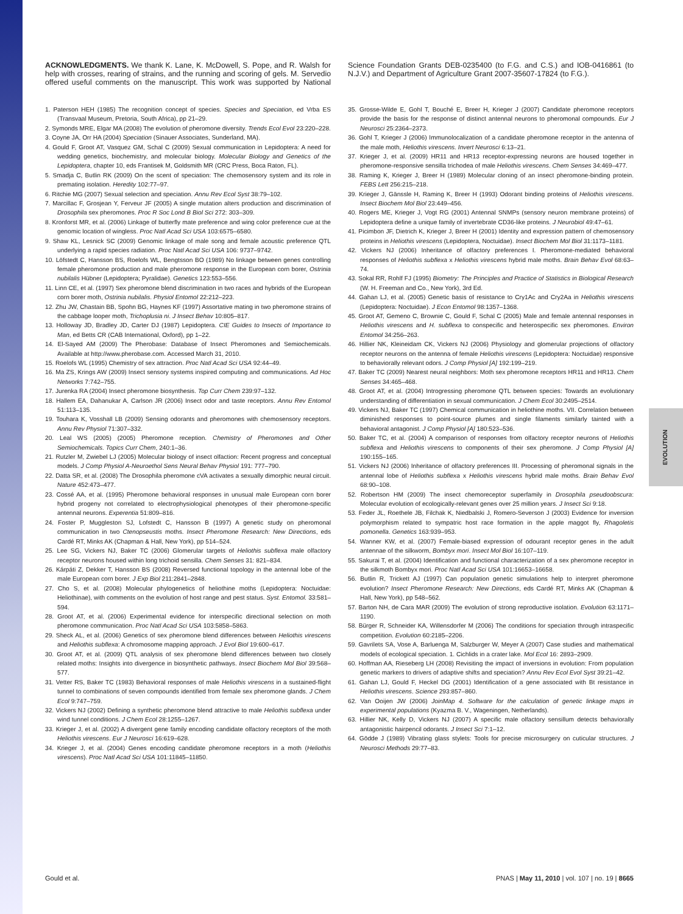EVOLUTION
ACKNOWLEDGMENTS. We thank K. Lane, K. McDowell, S. Pope, and R. Walsh for help with crosses, rearing of strains, and the running and scoring of gels. M. Servedio offered useful comments on the manuscript. This work was supported by National Science Foundation Grants DEB-0235400 (to F.G. and C.S.) and IOB-0416861 (to N.J.V.) and Department of Agriculture Grant 2007-35607-17824 (to F.G.).
1. Paterson HEH (1985) The recognition concept of species. Species and Speciation, ed Vrba ES (Transvaal Museum, Pretoria, South Africa), pp 21–29.
2. Symonds MRE, Elgar MA (2008) The evolution of pheromone diversity. Trends Ecol Evol 23:220–228.
3. Coyne JA, Orr HA (2004) Speciation (Sinauer Associates, Sunderland, MA).
4. Gould F, Groot AT, Vasquez GM, Schal C (2009) Sexual communication in Lepidoptera: A need for wedding genetics, biochemistry, and molecular biology. Molecular Biology and Genetics of the Lepidoptera, chapter 10, eds Frantisek M, Goldsmith MR (CRC Press, Boca Raton, FL).
5. Smadja C, Butlin RK (2009) On the scent of speciation: The chemosensory system and its role in premating isolation. Heredity 102:77–97.
6. Ritchie MG (2007) Sexual selection and speciation. Annu Rev Ecol Syst 38:79–102.
7. Marcillac F, Grosjean Y, Ferveur JF (2005) A single mutation alters production and discrimination of Drosophila sex pheromones. Proc R Soc Lond B Biol Sci 272: 303–309.
8. Kronforst MR, et al. (2006) Linkage of butterfly mate preference and wing color preference cue at the genomic location of wingless. Proc Natl Acad Sci USA 103:6575–6580.
9. Shaw KL, Lesnick SC (2009) Genomic linkage of male song and female acoustic preference QTL underlying a rapid species radiation. Proc Natl Acad Sci USA 106: 9737–9742.
10. Löfstedt C, Hansson BS, Roelofs WL, Bengtsson BO (1989) No linkage between genes controlling female pheromone production and male pheromone response in the European corn borer, Ostrinia nubilalis Hübner (Lepidoptera; Pyralidae). Genetics 123:553–556.
11. Linn CE, et al. (1997) Sex pheromone blend discrimination in two races and hybrids of the European corn borer moth, Ostrinia nubilalis. Physiol Entomol 22:212–223.
12. Zhu JW, Chastain BB, Spohn BG, Haynes KF (1997) Assortative mating in two pheromone strains of the cabbage looper moth, Trichoplusia ni. J Insect Behav 10:805–817.
13. Holloway JD, Bradley JD, Carter DJ (1987) Lepidoptera. CIE Guides to Insects of Importance to Man, ed Betts CR (CAB International, Oxford), pp 1–22.
14. El-Sayed AM (2009) The Pherobase: Database of Insect Pheromones and Semiochemicals. Available at http://www.pherobase.com. Accessed March 31, 2010.
15. Roelofs WL (1995) Chemistry of sex attraction. Proc Natl Acad Sci USA 92:44–49.
16. Ma ZS, Krings AW (2009) Insect sensory systems inspired computing and communications. Ad Hoc Networks 7:742–755.
17. Jurenka RA (2004) Insect pheromone biosynthesis. Top Curr Chem 239:97–132.
18. Hallem EA, Dahanukar A, Carlson JR (2006) Insect odor and taste receptors. Annu Rev Entomol 51:113–135.
19. Touhara K, Vosshall LB (2009) Sensing odorants and pheromones with chemosensory receptors. Annu Rev Physiol 71:307–332.
20. Leal WS (2005) (2005) Pheromone reception. Chemistry of Pheromones and Other Semiochemicals. Topics Curr Chem, 240:1–36.
21. Rutzler M, Zwiebel LJ (2005) Molecular biology of insect olfaction: Recent progress and conceptual models. J Comp Physiol A-Neuroethol Sens Neural Behav Physiol 191: 777–790.
22. Datta SR, et al. (2008) The Drosophila pheromone cVA activates a sexually dimorphic neural circuit. Nature 452:473–477.
23. Cossé AA, et al. (1995) Pheromone behavioral responses in unusual male European corn borer hybrid progeny not correlated to electrophysiological phenotypes of their pheromone-specific antennal neurons. Experentia 51:809–816.
24. Foster P, Muggleston SJ, Lofstedt C, Hansson B (1997) A genetic study on pheromonal communication in two Ctenopseustis moths. Insect Pheromone Research: New Directions, eds Cardé RT, Minks AK (Chapman & Hall, New York), pp 514–524.
25. Lee SG, Vickers NJ, Baker TC (2006) Glomerular targets of Heliothis subflexa male olfactory receptor neurons housed within long trichoid sensilla. Chem Senses 31: 821–834.
26. Kárpáti Z, Dekker T, Hansson BS (2008) Reversed functional topology in the antennal lobe of the male European corn borer. J Exp Biol 211:2841–2848.
27. Cho S, et al. (2008) Molecular phylogenetics of heliothine moths (Lepidoptera: Noctuidae: Heliothinae), with comments on the evolution of host range and pest status. Syst. Entomol. 33:581–594.
28. Groot AT, et al. (2006) Experimental evidence for interspecific directional selection on moth pheromone communication. Proc Natl Acad Sci USA 103:5858–5863.
29. Sheck AL, et al. (2006) Genetics of sex pheromone blend differences between Heliothis virescens and Heliothis subflexa: A chromosome mapping approach. J Evol Biol 19:600–617.
30. Groot AT, et al. (2009) QTL analysis of sex pheromone blend differences between two closely related moths: Insights into divergence in biosynthetic pathways. Insect Biochem Mol Biol 39:568–577.
31. Vetter RS, Baker TC (1983) Behavioral responses of male Heliothis virescens in a sustained-flight tunnel to combinations of seven compounds identified from female sex pheromone glands. J Chem Ecol 9:747–759.
32. Vickers NJ (2002) Defining a synthetic pheromone blend attractive to male Heliothis subflexa under wind tunnel conditions. J Chem Ecol 28:1255–1267.
33. Krieger J, et al. (2002) A divergent gene family encoding candidate olfactory receptors of the moth Heliothis virescens. Eur J Neurosci 16:619–628.
34. Krieger J, et al. (2004) Genes encoding candidate pheromone receptors in a moth (Heliothis virescens). Proc Natl Acad Sci USA 101:11845–11850.
35. Grosse-Wilde E, Gohl T, Bouché E, Breer H, Krieger J (2007) Candidate pheromone receptors provide the basis for the response of distinct antennal neurons to pheromonal compounds. Eur J Neurosci 25:2364–2373.
36. Gohl T, Krieger J (2006) Immunolocalization of a candidate pheromone receptor in the antenna of the male moth, Heliothis virescens. Invert Neurosci 6:13–21.
37. Krieger J, et al. (2009) HR11 and HR13 receptor-expressing neurons are housed together in pheromone-responsive sensilla trichodea of male Heliothis virescens. Chem Senses 34:469–477.
38. Raming K, Krieger J, Breer H (1989) Molecular cloning of an insect pheromone-binding protein. FEBS Lett 256:215–218.
39. Krieger J, Gänssle H, Raming K, Breer H (1993) Odorant binding proteins of Heliothis virescens. Insect Biochem Mol Biol 23:449–456.
40. Rogers ME, Krieger J, Vogt RG (2001) Antennal SNMPs (sensory neuron membrane proteins) of Lepidoptera define a unique family of invertebrate CD36-like proteins. J Neurobiol 49:47–61.
41. Picimbon JF, Dietrich K, Krieger J, Breer H (2001) Identity and expression pattern of chemosensory proteins in Heliothis virescens (Lepidoptera, Noctuidae). Insect Biochem Mol Biol 31:1173–1181.
42. Vickers NJ (2006) Inheritance of olfactory preferences I. Pheromone-mediated behavioral responses of Heliothis subflexa x Heliothis virescens hybrid male moths. Brain Behav Evol 68:63–74.
43. Sokal RR, Rohlf FJ (1995) Biometry: The Principles and Practice of Statistics in Biological Research (W. H. Freeman and Co., New York), 3rd Ed.
44. Gahan LJ, et al. (2005) Genetic basis of resistance to Cry1Ac and Cry2Aa in Heliothis virescens (Lepidoptera: Noctuidae). J Econ Entomol 98:1357–1368.
45. Groot AT, Gemeno C, Brownie C, Gould F, Schal C (2005) Male and female antennal responses in Heliothis virescens and H. subflexa to conspecific and heterospecific sex pheromones. Environ Entomol 34:256–263.
46. Hillier NK, Kleineidam CK, Vickers NJ (2006) Physiology and glomerular projections of olfactory receptor neurons on the antenna of female Heliothis virescens (Lepidoptera: Noctuidae) responsive to behaviorally relevant odors. J Comp Physiol [A] 192:199–219.
47. Baker TC (2009) Nearest neural neighbors: Moth sex pheromone receptors HR11 and HR13. Chem Senses 34:465–468.
48. Groot AT, et al. (2004) Introgressing pheromone QTL between species: Towards an evolutionary understanding of differentiation in sexual communication. J Chem Ecol 30:2495–2514.
49. Vickers NJ, Baker TC (1997) Chemical communication in heliothine moths. VII. Correlation between diminished responses to point-source plumes and single filaments similarly tainted with a behavioral antagonist. J Comp Physiol [A] 180:523–536.
50. Baker TC, et al. (2004) A comparison of responses from olfactory receptor neurons of Heliothis subflexa and Heliothis virescens to components of their sex pheromone. J Comp Physiol [A] 190:155–165.
51. Vickers NJ (2006) Inheritance of olfactory preferences III. Processing of pheromonal signals in the antennal lobe of Heliothis subflexa x Heliothis virescens hybrid male moths. Brain Behav Evol 68:90–108.
52. Robertson HM (2009) The insect chemoreceptor superfamily in Drosophila pseudoobscura: Molecular evolution of ecologically-relevant genes over 25 million years. J Insect Sci 9:18.
53. Feder JL, Roethele JB, Filchak K, Niedbalski J, Romero-Severson J (2003) Evidence for inversion polymorphism related to sympatric host race formation in the apple maggot fly, Rhagoletis pomonella. Genetics 163:939–953.
54. Wanner KW, et al. (2007) Female-biased expression of odourant receptor genes in the adult antennae of the silkworm, Bombyx mori. Insect Mol Biol 16:107–119.
55. Sakurai T, et al. (2004) Identification and functional characterization of a sex pheromone receptor in the silkmoth Bombyx mori. Proc Natl Acad Sci USA 101:16653–16658.
56. Butlin R, Trickett AJ (1997) Can population genetic simulations help to interpret pheromone evolution? Insect Pheromone Research: New Directions, eds Cardé RT, Minks AK (Chapman & Hall, New York), pp 548–562.
57. Barton NH, de Cara MAR (2009) The evolution of strong reproductive isolation. Evolution 63:1171–1190.
58. Bürger R, Schneider KA, Willensdorfer M (2006) The conditions for speciation through intraspecific competition. Evolution 60:2185–2206.
59. Gavrilets SA, Vose A, Barluenga M, Salzburger W, Meyer A (2007) Case studies and mathematical models of ecological speciation. 1. Cichlids in a crater lake. Mol Ecol 16: 2893–2909.
60. Hoffman AA, Rieseberg LH (2008) Revisiting the impact of inversions in evolution: From population genetic markers to drivers of adaptive shifts and speciation? Annu Rev Ecol Evol Syst 39:21–42.
61. Gahan LJ, Gould F, Heckel DG (2001) Identification of a gene associated with Bt resistance in Heliothis virescens. Science 293:857–860.
62. Van Ooijen JW (2006) JoinMap 4. Software for the calculation of genetic linkage maps in experimental populations (Kyazma B. V., Wageningen, Netherlands).
63. Hillier NK, Kelly D, Vickers NJ (2007) A specific male olfactory sensillum detects behaviorally antagonistic hairpencil odorants. J Insect Sci 7:1–12.
64. Gödde J (1989) Vibrating glass stylets: Tools for precise microsurgery on cuticular structures. J Neurosci Methods 29:77–83.
Gould et al. PNAS | May 11, 2010 | vol. 107 | no. 19 | 8665